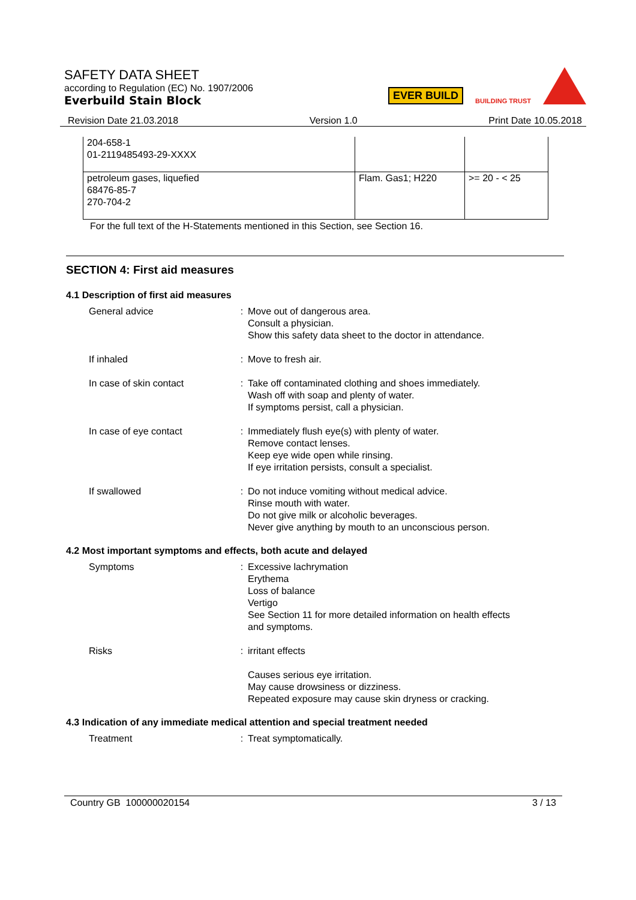SAFETY DATA SHEET
according to Regulation (EC) No. 1907/2006
Everbuild Stain Block
EVER BUILD BUILDING TRUST
Revision Date 21.03.2018 Version 1.0 Print Date 10.05.2018
| 204-658-1 01-2119485493-29-XXXX | | |
| petroleum gases, liquefied 68476-85-7 270-704-2 | Flam. Gas1; H220 | >= 20 - < 25 |
For the full text of the H-Statements mentioned in this Section, see Section 16.
SECTION 4: First aid measures
4.1 Description of first aid measures
| General advice | : | Move out of dangerous area. Consult a physician. Show this safety data sheet to the doctor in attendance. |
| If inhaled | : | Move to fresh air. |
| In case of skin contact | : | Take off contaminated clothing and shoes immediately. Wash off with soap and plenty of water. If symptoms persist, call a physician. |
| In case of eye contact | : | Immediately flush eye(s) with plenty of water. Remove contact lenses. Keep eye wide open while rinsing. If eye irritation persists, consult a specialist. |
| If swallowed | : | Do not induce vomiting without medical advice. Rinse mouth with water. Do not give milk or alcoholic beverages. Never give anything by mouth to an unconscious person. |
4.2 Most important symptoms and effects, both acute and delayed
| Symptoms | : | Excessive lachrymation Erythema Loss of balance Vertigo See Section 11 for more detailed information on health effects and symptoms. |
| Risks | : | irritant effects Causes serious eye irritation. May cause drowsiness or dizziness. Repeated exposure may cause skin dryness or cracking. |
4.3 Indication of any immediate medical attention and special treatment needed
| Treatment | : | Treat symptomatically. |
Country GB 100000020154 3 / 13